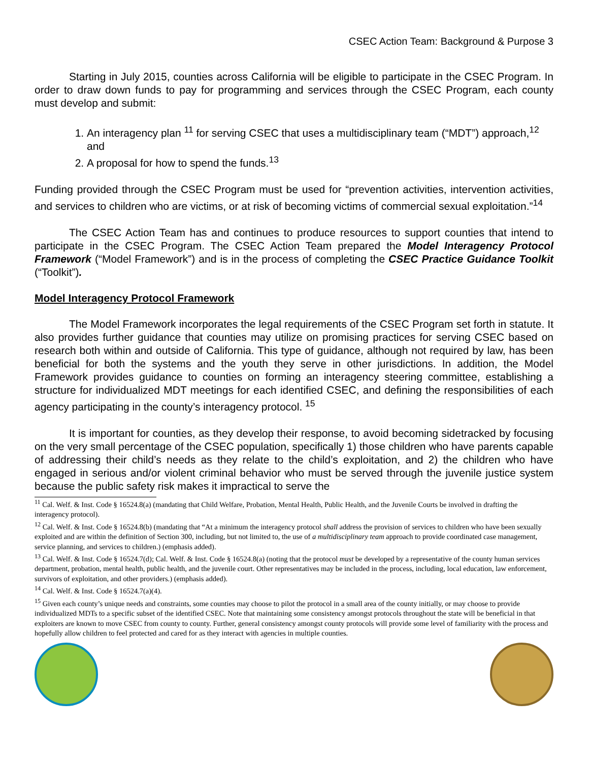CSEC Action Team: Background & Purpose 3
Starting in July 2015, counties across California will be eligible to participate in the CSEC Program. In order to draw down funds to pay for programming and services through the CSEC Program, each county must develop and submit:
1. An interagency plan <sup>11</sup> for serving CSEC that uses a multidisciplinary team (“MDT”) approach,<sup>12</sup> and
2. A proposal for how to spend the funds.<sup>13</sup>
Funding provided through the CSEC Program must be used for “prevention activities, intervention activities, and services to children who are victims, or at risk of becoming victims of commercial sexual exploitation.”<sup>14</sup>
The CSEC Action Team has and continues to produce resources to support counties that intend to participate in the CSEC Program. The CSEC Action Team prepared the Model Interagency Protocol Framework (“Model Framework”) and is in the process of completing the CSEC Practice Guidance Toolkit (“Toolkit”).
Model Interagency Protocol Framework
The Model Framework incorporates the legal requirements of the CSEC Program set forth in statute. It also provides further guidance that counties may utilize on promising practices for serving CSEC based on research both within and outside of California. This type of guidance, although not required by law, has been beneficial for both the systems and the youth they serve in other jurisdictions. In addition, the Model Framework provides guidance to counties on forming an interagency steering committee, establishing a structure for individualized MDT meetings for each identified CSEC, and defining the responsibilities of each agency participating in the county’s interagency protocol. <sup>15</sup>
It is important for counties, as they develop their response, to avoid becoming sidetracked by focusing on the very small percentage of the CSEC population, specifically 1) those children who have parents capable of addressing their child’s needs as they relate to the child’s exploitation, and 2) the children who have engaged in serious and/or violent criminal behavior who must be served through the juvenile justice system because the public safety risk makes it impractical to serve the
<sup>11</sup> Cal. Welf. & Inst. Code § 16524.8(a) (mandating that Child Welfare, Probation, Mental Health, Public Health, and the Juvenile Courts be involved in drafting the interagency protocol).
<sup>12</sup> Cal. Welf. & Inst. Code § 16524.8(b) (mandating that “At a minimum the interagency protocol shall address the provision of services to children who have been sexually exploited and are within the definition of Section 300, including, but not limited to, the use of a multidisciplinary team approach to provide coordinated case management, service planning, and services to children.) (emphasis added).
<sup>13</sup> Cal. Welf. & Inst. Code § 16524.7(d); Cal. Welf. & Inst. Code § 16524.8(a) (noting that the protocol must be developed by a representative of the county human services department, probation, mental health, public health, and the juvenile court. Other representatives may be included in the process, including, local education, law enforcement, survivors of exploitation, and other providers.) (emphasis added).
<sup>14</sup> Cal. Welf. & Inst. Code § 16524.7(a)(4).
<sup>15</sup> Given each county’s unique needs and constraints, some counties may choose to pilot the protocol in a small area of the county initially, or may choose to provide individualized MDTs to a specific subset of the identified CSEC. Note that maintaining some consistency amongst protocols throughout the state will be beneficial in that exploiters are known to move CSEC from county to county. Further, general consistency amongst county protocols will provide some level of familiarity with the process and hopefully allow children to feel protected and cared for as they interact with agencies in multiple counties.